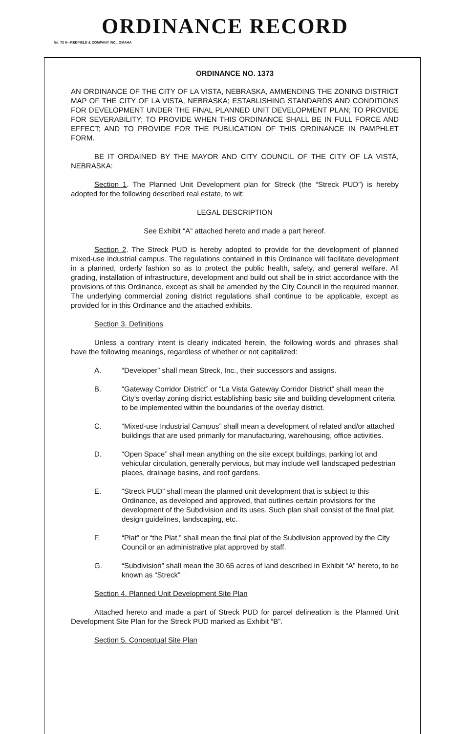ORDINANCE RECORD
No. 72 8—REDFIELD & COMPANY INC., OMAHA
ORDINANCE NO. 1373
AN ORDINANCE OF THE CITY OF LA VISTA, NEBRASKA, AMMENDING THE ZONING DISTRICT MAP OF THE CITY OF LA VISTA, NEBRASKA; ESTABLISHING STANDARDS AND CONDITIONS FOR DEVELOPMENT UNDER THE FINAL PLANNED UNIT DEVELOPMENT PLAN; TO PROVIDE FOR SEVERABILITY; TO PROVIDE WHEN THIS ORDINANCE SHALL BE IN FULL FORCE AND EFFECT; AND TO PROVIDE FOR THE PUBLICATION OF THIS ORDINANCE IN PAMPHLET FORM.
BE IT ORDAINED BY THE MAYOR AND CITY COUNCIL OF THE CITY OF LA VISTA, NEBRASKA:
Section 1. The Planned Unit Development plan for Streck (the “Streck PUD”) is hereby adopted for the following described real estate, to wit:
LEGAL DESCRIPTION
See Exhibit “A” attached hereto and made a part hereof.
Section 2. The Streck PUD is hereby adopted to provide for the development of planned mixed-use industrial campus. The regulations contained in this Ordinance will facilitate development in a planned, orderly fashion so as to protect the public health, safety, and general welfare. All grading, installation of infrastructure, development and build out shall be in strict accordance with the provisions of this Ordinance, except as shall be amended by the City Council in the required manner. The underlying commercial zoning district regulations shall continue to be applicable, except as provided for in this Ordinance and the attached exhibits.
Section 3. Definitions
Unless a contrary intent is clearly indicated herein, the following words and phrases shall have the following meanings, regardless of whether or not capitalized:
A. “Developer” shall mean Streck, Inc., their successors and assigns.
B. “Gateway Corridor District” or “La Vista Gateway Corridor District” shall mean the City’s overlay zoning district establishing basic site and building development criteria to be implemented within the boundaries of the overlay district.
C. “Mixed-use Industrial Campus” shall mean a development of related and/or attached buildings that are used primarily for manufacturing, warehousing, office activities.
D. “Open Space” shall mean anything on the site except buildings, parking lot and vehicular circulation, generally pervious, but may include well landscaped pedestrian places, drainage basins, and roof gardens.
E. “Streck PUD” shall mean the planned unit development that is subject to this Ordinance, as developed and approved, that outlines certain provisions for the development of the Subdivision and its uses. Such plan shall consist of the final plat, design guidelines, landscaping, etc.
F. “Plat” or “the Plat,” shall mean the final plat of the Subdivision approved by the City Council or an administrative plat approved by staff.
G. “Subdivision” shall mean the 30.65 acres of land described in Exhibit “A” hereto, to be known as “Streck”
Section 4. Planned Unit Development Site Plan
Attached hereto and made a part of Streck PUD for parcel delineation is the Planned Unit Development Site Plan for the Streck PUD marked as Exhibit “B”.
Section 5. Conceptual Site Plan